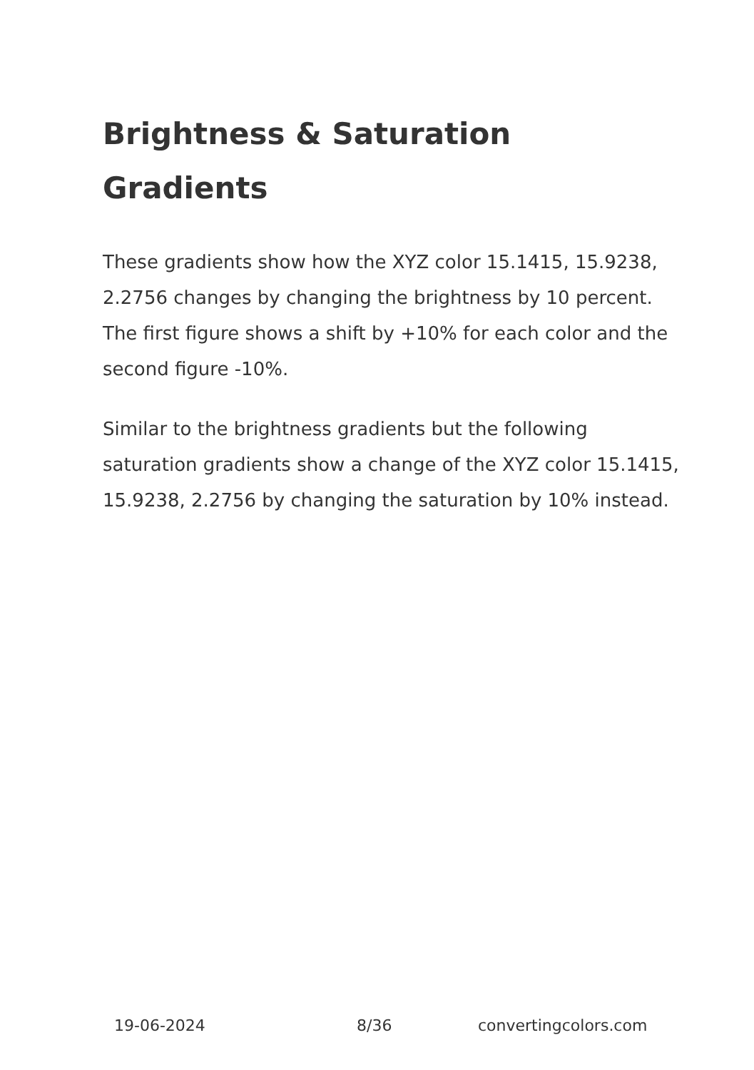Brightness & Saturation Gradients
These gradients show how the XYZ color 15.1415, 15.9238, 2.2756 changes by changing the brightness by 10 percent. The first figure shows a shift by +10% for each color and the second figure -10%.
Similar to the brightness gradients but the following saturation gradients show a change of the XYZ color 15.1415, 15.9238, 2.2756 by changing the saturation by 10% instead.
19-06-2024 8/36 convertingcolors.com